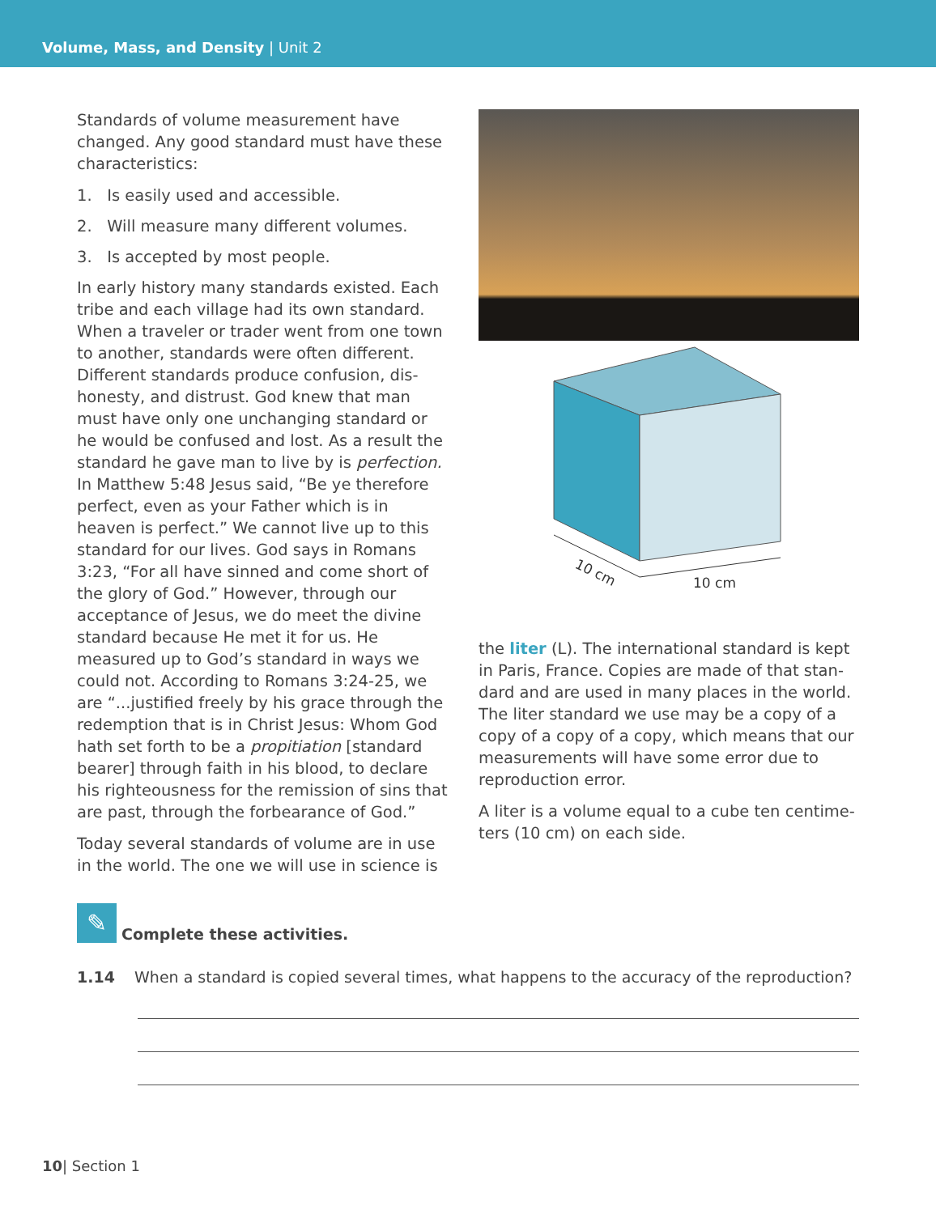Volume, Mass, and Density | Unit 2
Standards of volume measurement have changed. Any good standard must have these characteristics:
1. Is easily used and accessible.
2. Will measure many different volumes.
3. Is accepted by most people.
In early history many standards existed. Each tribe and each village had its own standard. When a traveler or trader went from one town to another, standards were often different. Different standards produce confusion, dis-honesty, and distrust. God knew that man must have only one unchanging standard or he would be confused and lost. As a result the standard he gave man to live by is perfection. In Matthew 5:48 Jesus said, “Be ye therefore perfect, even as your Father which is in heaven is perfect.” We cannot live up to this standard for our lives. God says in Romans 3:23, “For all have sinned and come short of the glory of God.” However, through our acceptance of Jesus, we do meet the divine standard because He met it for us. He measured up to God’s standard in ways we could not. According to Romans 3:24-25, we are “...justified freely by his grace through the redemption that is in Christ Jesus: Whom God hath set forth to be a propitiation [standard bearer] through faith in his blood, to declare his righteousness for the remission of sins that are past, through the forbearance of God.”
Today several standards of volume are in use in the world. The one we will use in science is
10 cm
10 cm
the liter (L). The international standard is kept in Paris, France. Copies are made of that stan-dard and are used in many places in the world. The liter standard we use may be a copy of a copy of a copy of a copy, which means that our measurements will have some error due to reproduction error.
A liter is a volume equal to a cube ten centime-ters (10 cm) on each side.
✎
Complete these activities.
1.14 When a standard is copied several times, what happens to the accuracy of the reproduction?
10| Section 1